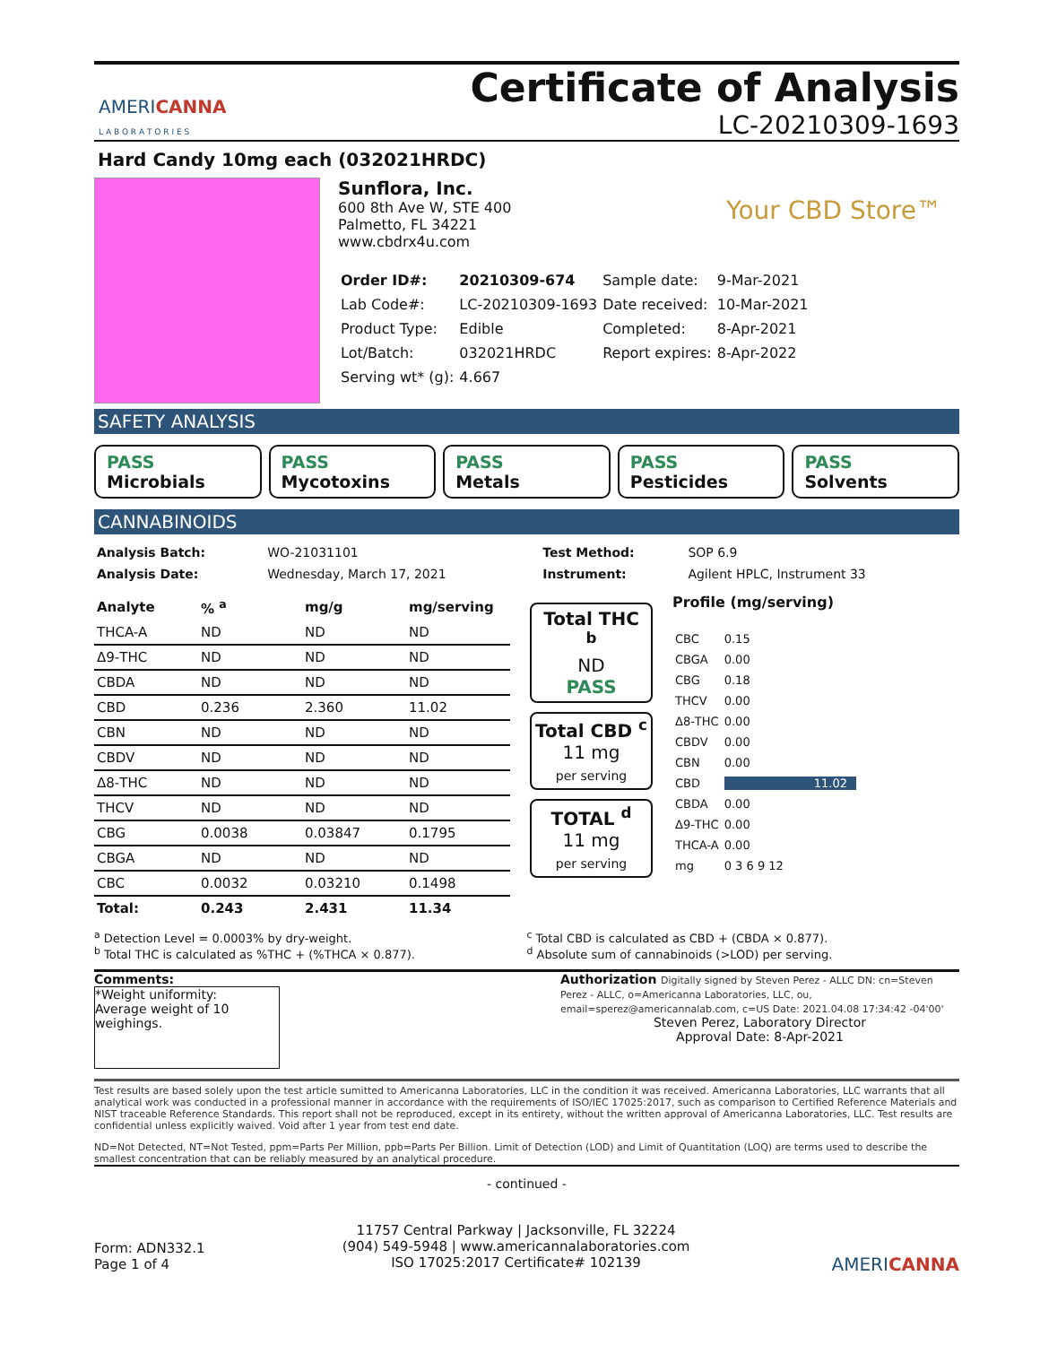AMERICANNA
L A B O R A T O R I E S
Certificate of Analysis
LC-20210309-1693
Hard Candy 10mg each (032021HRDC)
Sunflora, Inc.
600 8th Ave W, STE 400
Palmetto, FL 34221
www.cbdrx4u.com
Your CBD Store™
| Order ID#: | 20210309-674 | Sample date: | 9-Mar-2021 |
| Lab Code#: | LC-20210309-1693 | Date received: | 10-Mar-2021 |
| Product Type: | Edible | Completed: | 8-Apr-2021 |
| Lot/Batch: | 032021HRDC | Report expires: | 8-Apr-2022 |
| Serving wt* (g): | 4.667 | | |
SAFETY ANALYSIS
PASS
Microbials
PASS
Mycotoxins
PASS
Metals
PASS
Pesticides
PASS
Solvents
CANNABINOIDS
| Analysis Batch: | WO-21031101 | Test Method: | SOP 6.9 |
| Analysis Date: | Wednesday, March 17, 2021 | Instrument: | Agilent HPLC, Instrument 33 |
| Analyte | % <sup>a</sup> | mg/g | mg/serving |
| --- | --- | --- | --- |
| THCA-A | ND | ND | ND |
| Δ9-THC | ND | ND | ND |
| CBDA | ND | ND | ND |
| CBD | 0.236 | 2.360 | 11.02 |
| CBN | ND | ND | ND |
| CBDV | ND | ND | ND |
| Δ8-THC | ND | ND | ND |
| THCV | ND | ND | ND |
| CBG | 0.0038 | 0.03847 | 0.1795 |
| CBGA | ND | ND | ND |
| CBC | 0.0032 | 0.03210 | 0.1498 |
| Total: | 0.243 | 2.431 | 11.34 |
Total THC <sup>b</sup>
ND
PASS
Total CBD <sup>c</sup>
11 mg
per serving
TOTAL <sup>d</sup>
11 mg
per serving
Profile (mg/serving)
| CBC | 0.15 |
| CBGA | 0.00 |
| CBG | 0.18 |
| THCV | 0.00 |
| Δ8-THC | 0.00 |
| CBDV | 0.00 |
| CBN | 0.00 |
| CBD | 11.02 |
| CBDA | 0.00 |
| Δ9-THC | 0.00 |
| THCA-A | 0.00 |
| mg | 0 3 6 9 12 |
<sup>a</sup> Detection Level = 0.0003% by dry-weight.
<sup>b</sup> Total THC is calculated as %THC + (%THCA × 0.877).
<sup>c</sup> Total CBD is calculated as CBD + (CBDA × 0.877).
<sup>d</sup> Absolute sum of cannabinoids (>LOD) per serving.
Comments:
*Weight uniformity:
Average weight of 10 weighings.
Authorization Digitally signed by Steven Perez - ALLC DN: cn=Steven Perez - ALLC, o=Americanna Laboratories, LLC, ou, email=sperez@americannalab.com, c=US Date: 2021.04.08 17:34:42 -04'00'
Steven Perez, Laboratory Director
Approval Date: 8-Apr-2021
Test results are based solely upon the test article sumitted to Americanna Laboratories, LLC in the condition it was received. Americanna Laboratories, LLC warrants that all analytical work was conducted in a professional manner in accordance with the requirements of ISO/IEC 17025:2017, such as comparison to Certified Reference Materials and NIST traceable Reference Standards. This report shall not be reproduced, except in its entirety, without the written approval of Americanna Laboratories, LLC. Test results are confidential unless explicitly waived. Void after 1 year from test end date.
ND=Not Detected, NT=Not Tested, ppm=Parts Per Million, ppb=Parts Per Billion. Limit of Detection (LOD) and Limit of Quantitation (LOQ) are terms used to describe the smallest concentration that can be reliably measured by an analytical procedure.
- continued -
Form: ADN332.1
Page 1 of 4
11757 Central Parkway | Jacksonville, FL 32224
(904) 549-5948 | www.americannalaboratories.com
ISO 17025:2017 Certificate# 102139
AMERICANNA